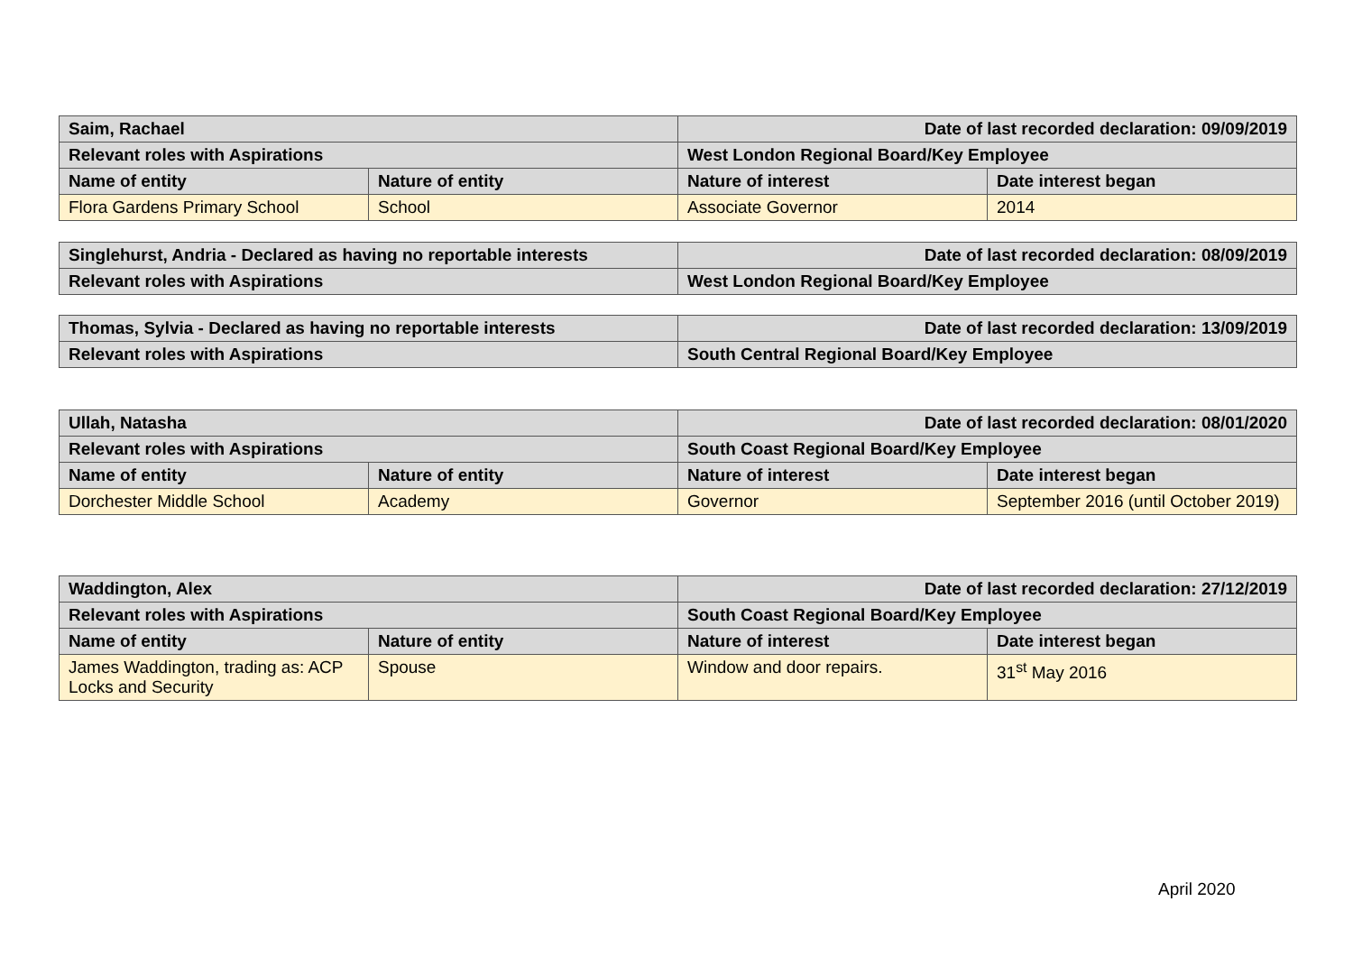| Saim, Rachael | | Date of last recorded declaration: 09/09/2019 | |
| Relevant roles with Aspirations | | West London Regional Board/Key Employee | |
| Name of entity | Nature of entity | Nature of interest | Date interest began |
| Flora Gardens Primary School | School | Associate Governor | 2014 |
| Singlehurst, Andria - Declared as having no reportable interests | Date of last recorded declaration: 08/09/2019 |
| Relevant roles with Aspirations | West London Regional Board/Key Employee |
| Thomas, Sylvia - Declared as having no reportable interests | Date of last recorded declaration: 13/09/2019 |
| Relevant roles with Aspirations | South Central Regional Board/Key Employee |
| Ullah, Natasha | | Date of last recorded declaration: 08/01/2020 | |
| Relevant roles with Aspirations | | South Coast Regional Board/Key Employee | |
| Name of entity | Nature of entity | Nature of interest | Date interest began |
| Dorchester Middle School | Academy | Governor | September 2016 (until October 2019) |
| Waddington, Alex | | Date of last recorded declaration: 27/12/2019 | |
| Relevant roles with Aspirations | | South Coast Regional Board/Key Employee | |
| Name of entity | Nature of entity | Nature of interest | Date interest began |
| James Waddington, trading as: ACP Locks and Security | Spouse | Window and door repairs. | 31<sup>st</sup> May 2016 |
April 2020